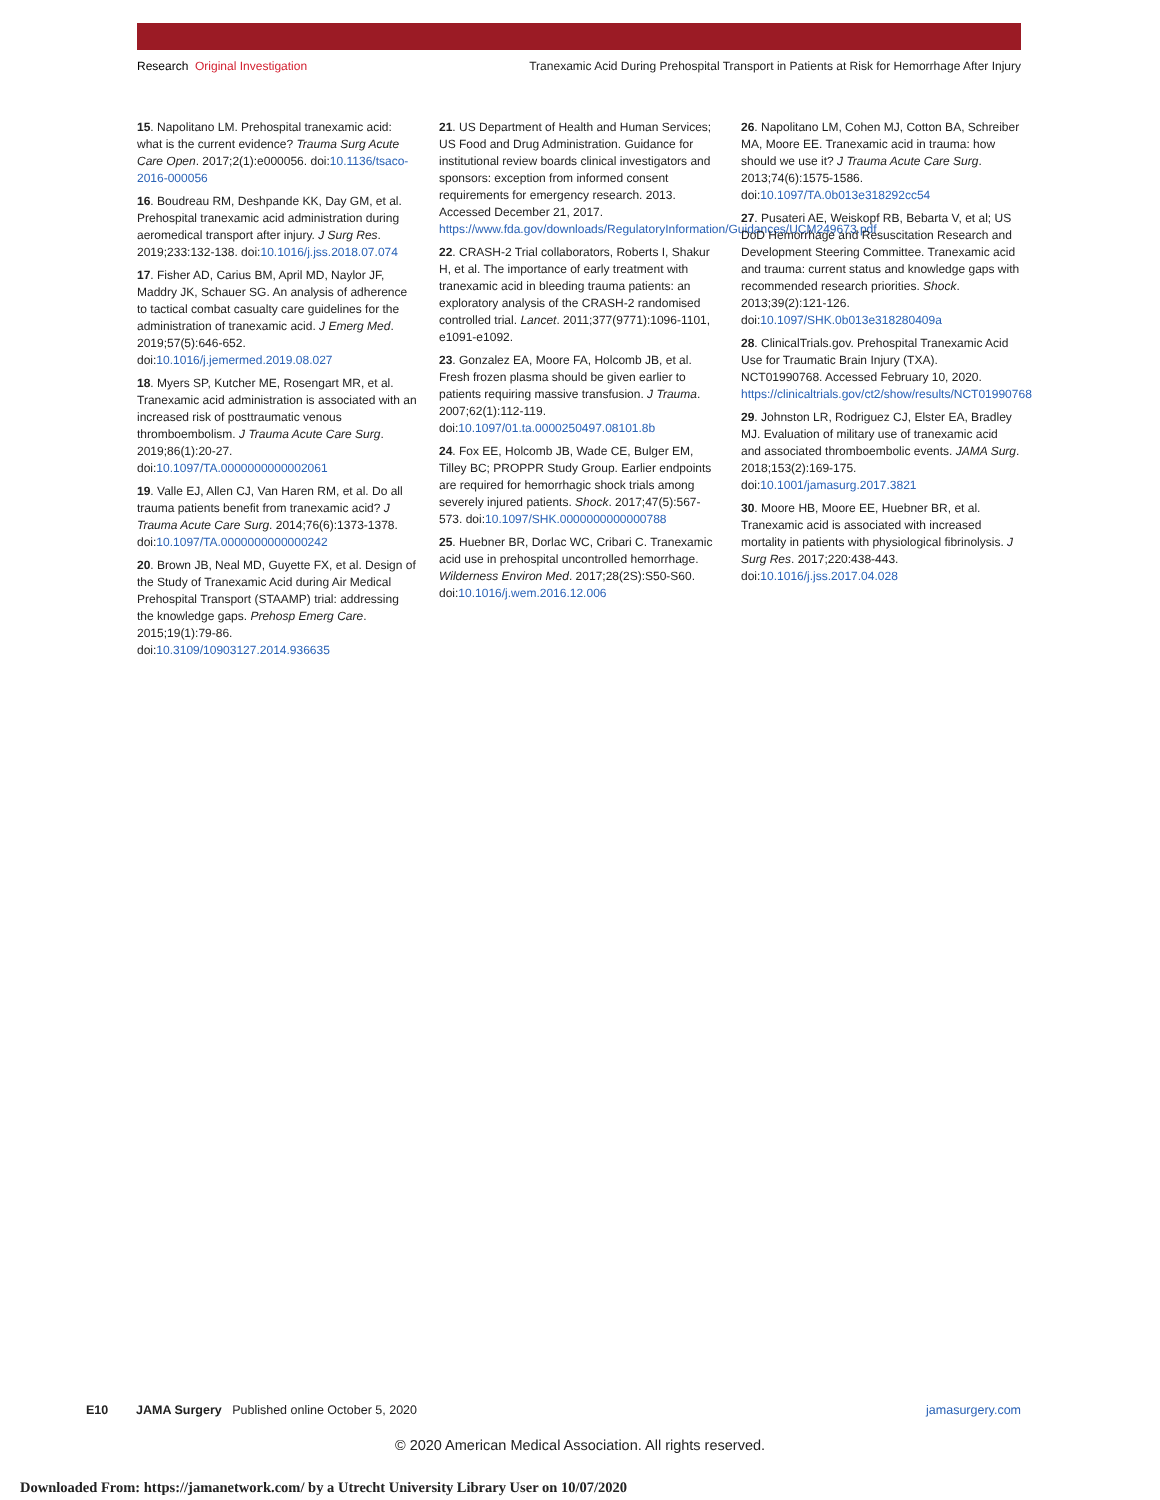Research Original Investigation Tranexamic Acid During Prehospital Transport in Patients at Risk for Hemorrhage After Injury
15. Napolitano LM. Prehospital tranexamic acid: what is the current evidence? Trauma Surg Acute Care Open. 2017;2(1):e000056. doi:10.1136/tsaco-2016-000056
16. Boudreau RM, Deshpande KK, Day GM, et al. Prehospital tranexamic acid administration during aeromedical transport after injury. J Surg Res. 2019;233:132-138. doi:10.1016/j.jss.2018.07.074
17. Fisher AD, Carius BM, April MD, Naylor JF, Maddry JK, Schauer SG. An analysis of adherence to tactical combat casualty care guidelines for the administration of tranexamic acid. J Emerg Med. 2019;57(5):646-652. doi:10.1016/j.jemermed.2019.08.027
18. Myers SP, Kutcher ME, Rosengart MR, et al. Tranexamic acid administration is associated with an increased risk of posttraumatic venous thromboembolism. J Trauma Acute Care Surg. 2019;86(1):20-27. doi:10.1097/TA.0000000000002061
19. Valle EJ, Allen CJ, Van Haren RM, et al. Do all trauma patients benefit from tranexamic acid? J Trauma Acute Care Surg. 2014;76(6):1373-1378. doi:10.1097/TA.0000000000000242
20. Brown JB, Neal MD, Guyette FX, et al. Design of the Study of Tranexamic Acid during Air Medical Prehospital Transport (STAAMP) trial: addressing the knowledge gaps. Prehosp Emerg Care. 2015;19(1):79-86. doi:10.3109/10903127.2014.936635
21. US Department of Health and Human Services; US Food and Drug Administration. Guidance for institutional review boards clinical investigators and sponsors: exception from informed consent requirements for emergency research. 2013. Accessed December 21, 2017. https://www.fda.gov/downloads/RegulatoryInformation/Guidances/UCM249673.pdf
22. CRASH-2 Trial collaborators, Roberts I, Shakur H, et al. The importance of early treatment with tranexamic acid in bleeding trauma patients: an exploratory analysis of the CRASH-2 randomised controlled trial. Lancet. 2011;377(9771):1096-1101, e1091-e1092.
23. Gonzalez EA, Moore FA, Holcomb JB, et al. Fresh frozen plasma should be given earlier to patients requiring massive transfusion. J Trauma. 2007;62(1):112-119. doi:10.1097/01.ta.0000250497.08101.8b
24. Fox EE, Holcomb JB, Wade CE, Bulger EM, Tilley BC; PROPPR Study Group. Earlier endpoints are required for hemorrhagic shock trials among severely injured patients. Shock. 2017;47(5):567-573. doi:10.1097/SHK.0000000000000788
25. Huebner BR, Dorlac WC, Cribari C. Tranexamic acid use in prehospital uncontrolled hemorrhage. Wilderness Environ Med. 2017;28(2S):S50-S60. doi:10.1016/j.wem.2016.12.006
26. Napolitano LM, Cohen MJ, Cotton BA, Schreiber MA, Moore EE. Tranexamic acid in trauma: how should we use it? J Trauma Acute Care Surg. 2013;74(6):1575-1586. doi:10.1097/TA.0b013e318292cc54
27. Pusateri AE, Weiskopf RB, Bebarta V, et al; US DoD Hemorrhage and Resuscitation Research and Development Steering Committee. Tranexamic acid and trauma: current status and knowledge gaps with recommended research priorities. Shock. 2013;39(2):121-126. doi:10.1097/SHK.0b013e318280409a
28. ClinicalTrials.gov. Prehospital Tranexamic Acid Use for Traumatic Brain Injury (TXA). NCT01990768. Accessed February 10, 2020. https://clinicaltrials.gov/ct2/show/results/NCT01990768
29. Johnston LR, Rodriguez CJ, Elster EA, Bradley MJ. Evaluation of military use of tranexamic acid and associated thromboembolic events. JAMA Surg. 2018;153(2):169-175. doi:10.1001/jamasurg.2017.3821
30. Moore HB, Moore EE, Huebner BR, et al. Tranexamic acid is associated with increased mortality in patients with physiological fibrinolysis. J Surg Res. 2017;220:438-443. doi:10.1016/j.jss.2017.04.028
E10 JAMA Surgery Published online October 5, 2020 jamasurgery.com
© 2020 American Medical Association. All rights reserved.
Downloaded From: https://jamanetwork.com/ by a Utrecht University Library User on 10/07/2020